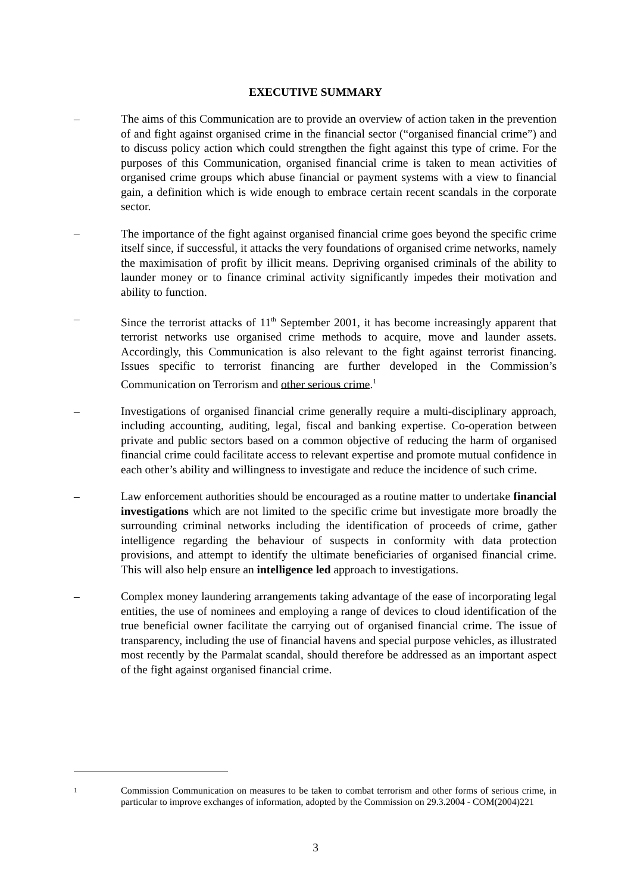EXECUTIVE SUMMARY
– The aims of this Communication are to provide an overview of action taken in the prevention of and fight against organised crime in the financial sector (“organised financial crime”) and to discuss policy action which could strengthen the fight against this type of crime. For the purposes of this Communication, organised financial crime is taken to mean activities of organised crime groups which abuse financial or payment systems with a view to financial gain, a definition which is wide enough to embrace certain recent scandals in the corporate sector.
– The importance of the fight against organised financial crime goes beyond the specific crime itself since, if successful, it attacks the very foundations of organised crime networks, namely the maximisation of profit by illicit means. Depriving organised criminals of the ability to launder money or to finance criminal activity significantly impedes their motivation and ability to function.
– Since the terrorist attacks of 11<sup>th</sup> September 2001, it has become increasingly apparent that terrorist networks use organised crime methods to acquire, move and launder assets. Accordingly, this Communication is also relevant to the fight against terrorist financing. Issues specific to terrorist financing are further developed in the Commission’s Communication on Terrorism and other serious crime.<sup>1</sup>
– Investigations of organised financial crime generally require a multi-disciplinary approach, including accounting, auditing, legal, fiscal and banking expertise. Co-operation between private and public sectors based on a common objective of reducing the harm of organised financial crime could facilitate access to relevant expertise and promote mutual confidence in each other’s ability and willingness to investigate and reduce the incidence of such crime.
– Law enforcement authorities should be encouraged as a routine matter to undertake financial investigations which are not limited to the specific crime but investigate more broadly the surrounding criminal networks including the identification of proceeds of crime, gather intelligence regarding the behaviour of suspects in conformity with data protection provisions, and attempt to identify the ultimate beneficiaries of organised financial crime. This will also help ensure an intelligence led approach to investigations.
– Complex money laundering arrangements taking advantage of the ease of incorporating legal entities, the use of nominees and employing a range of devices to cloud identification of the true beneficial owner facilitate the carrying out of organised financial crime. The issue of transparency, including the use of financial havens and special purpose vehicles, as illustrated most recently by the Parmalat scandal, should therefore be addressed as an important aspect of the fight against organised financial crime.
1
Commission Communication on measures to be taken to combat terrorism and other forms of serious crime, in particular to improve exchanges of information, adopted by the Commission on 29.3.2004 - COM(2004)221
3